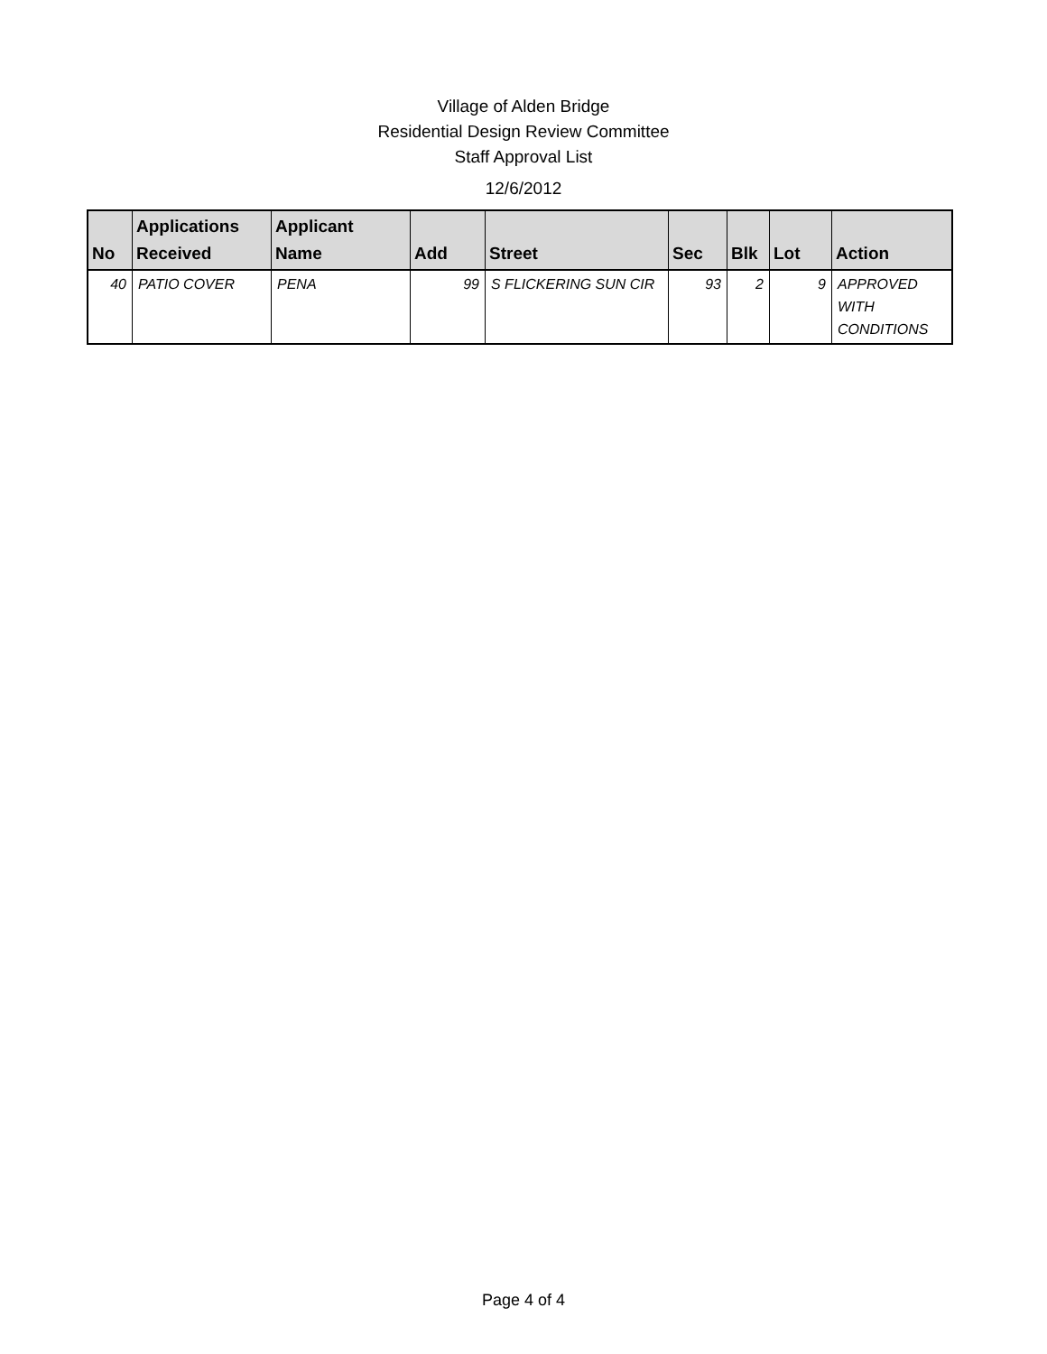Village of Alden Bridge
Residential Design Review Committee
Staff Approval List
12/6/2012
| No | Applications Received | Applicant Name | Add | Street | Sec | Blk | Lot | Action |
| --- | --- | --- | --- | --- | --- | --- | --- | --- |
| 40 | PATIO COVER | PENA | 99 | S FLICKERING SUN CIR | 93 | 2 | 9 | APPROVED WITH CONDITIONS |
Page 4 of 4